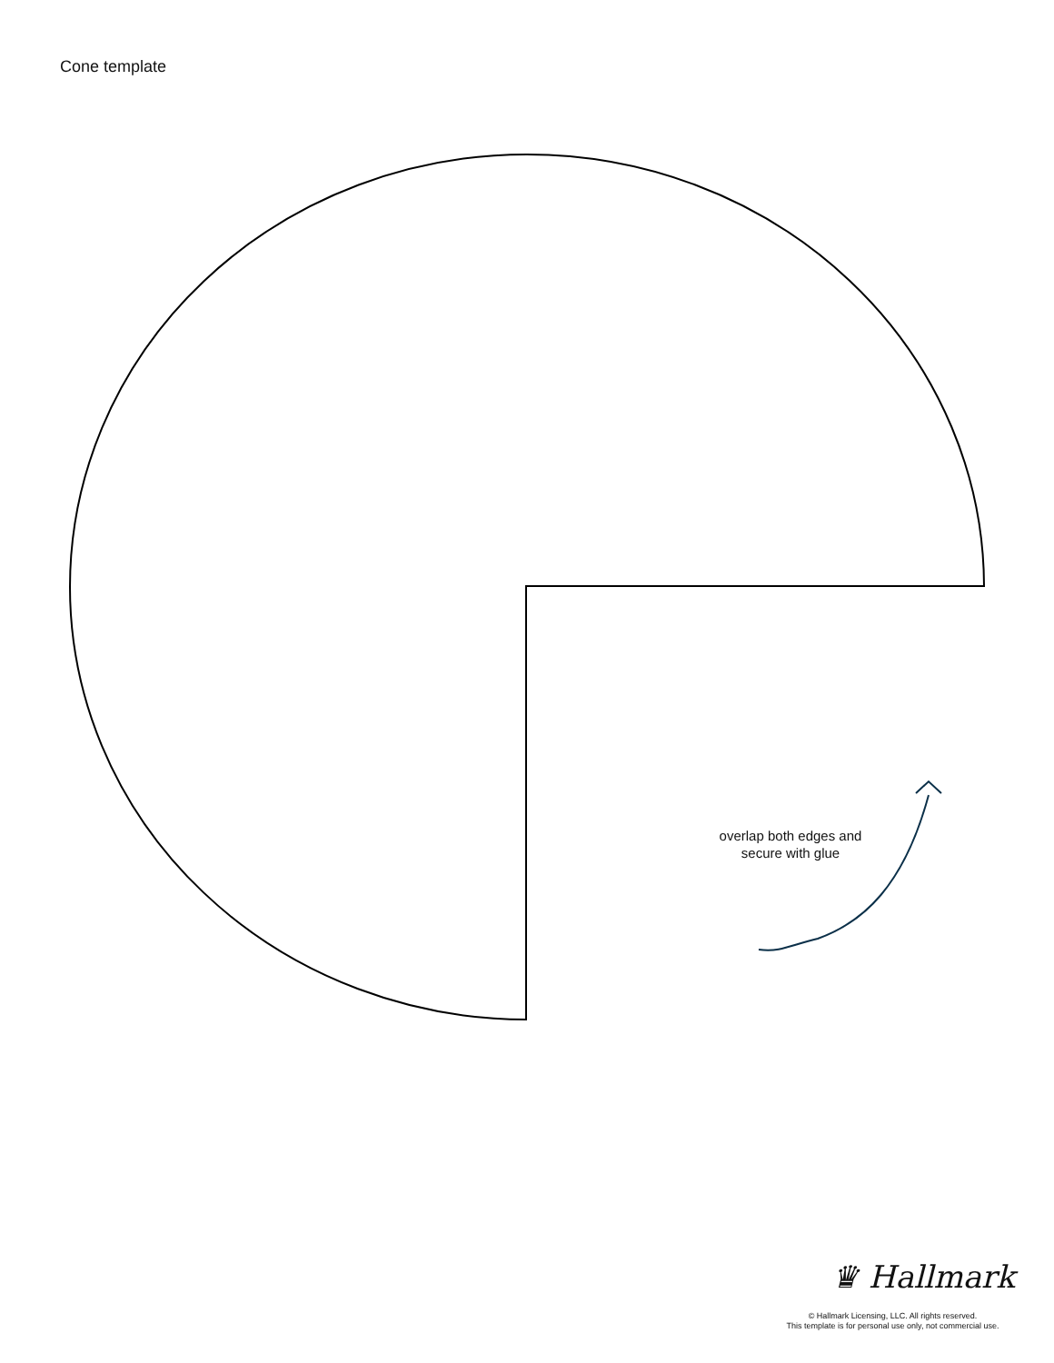Cone template
overlap both edges and
secure with glue
♛ Hallmark
© Hallmark Licensing, LLC. All rights reserved.
This template is for personal use only, not commercial use.